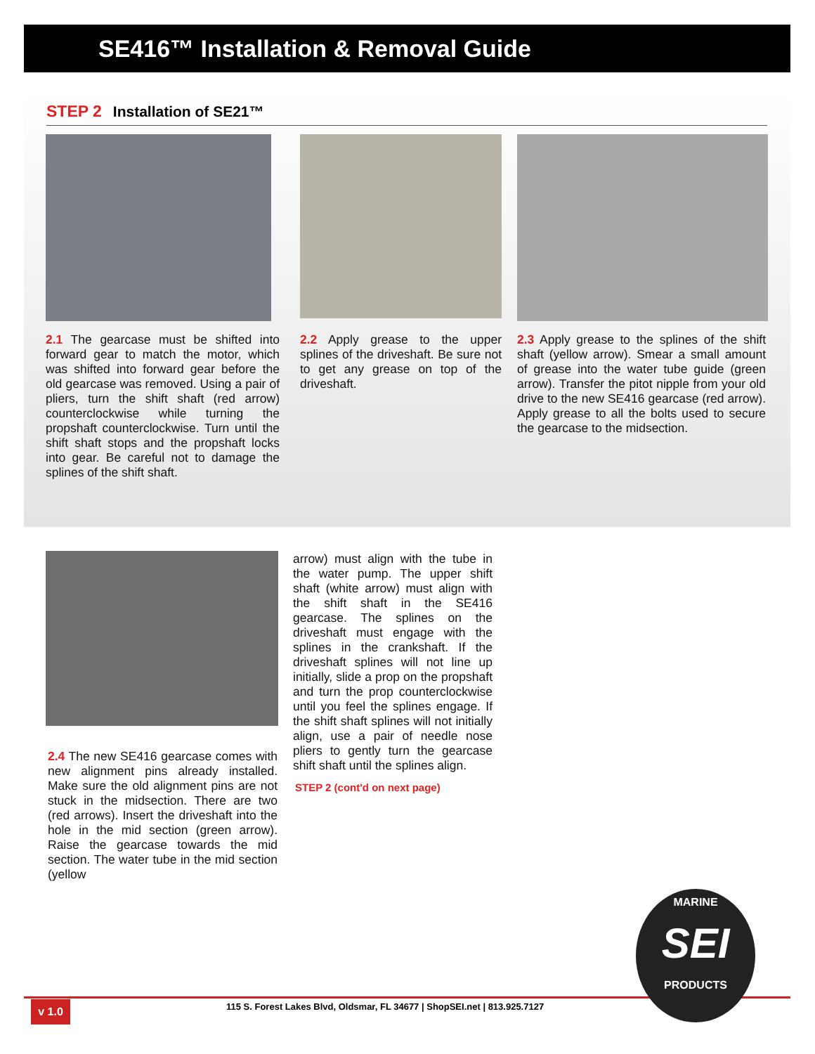SE416™ Installation & Removal Guide
STEP 2 Installation of SE21™
2.1 The gearcase must be shifted into forward gear to match the motor, which was shifted into forward gear before the old gearcase was removed. Using a pair of pliers, turn the shift shaft (red arrow) counterclockwise while turning the propshaft counterclockwise. Turn until the shift shaft stops and the propshaft locks into gear. Be careful not to damage the splines of the shift shaft.
2.2 Apply grease to the upper splines of the driveshaft. Be sure not to get any grease on top of the driveshaft.
2.3 Apply grease to the splines of the shift shaft (yellow arrow). Smear a small amount of grease into the water tube guide (green arrow). Transfer the pitot nipple from your old drive to the new SE416 gearcase (red arrow). Apply grease to all the bolts used to secure the gearcase to the midsection.
2.4 The new SE416 gearcase comes with new alignment pins already installed. Make sure the old alignment pins are not stuck in the midsection. There are two (red arrows). Insert the driveshaft into the hole in the mid section (green arrow). Raise the gearcase towards the mid section. The water tube in the mid section (yellow
arrow) must align with the tube in the water pump. The upper shift shaft (white arrow) must align with the shift shaft in the SE416 gearcase. The splines on the driveshaft must engage with the splines in the crankshaft. If the driveshaft splines will not line up initially, slide a prop on the propshaft and turn the prop counterclockwise until you feel the splines engage. If the shift shaft splines will not initially align, use a pair of needle nose pliers to gently turn the gearcase shift shaft until the splines align.
STEP 2 (cont'd on next page)
v 1.0
115 S. Forest Lakes Blvd, Oldsmar, FL 34677 | ShopSEI.net | 813.925.7127
MARINE
SEI
PRODUCTS